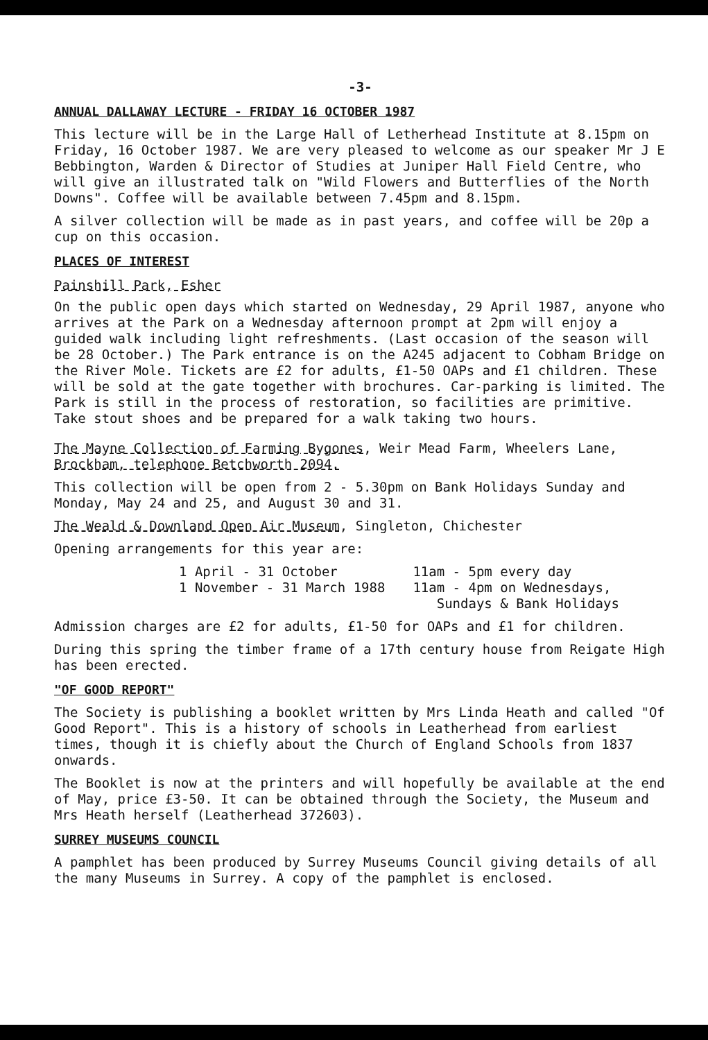-3-
ANNUAL DALLAWAY LECTURE - FRIDAY 16 OCTOBER 1987
This lecture will be in the Large Hall of Letherhead Institute at 8.15pm on Friday, 16 October 1987. We are very pleased to welcome as our speaker Mr J E Bebbington, Warden & Director of Studies at Juniper Hall Field Centre, who will give an illustrated talk on "Wild Flowers and Butterflies of the North Downs". Coffee will be available between 7.45pm and 8.15pm.
A silver collection will be made as in past years, and coffee will be 20p a cup on this occasion.
PLACES OF INTEREST
Painshill Park, Esher
On the public open days which started on Wednesday, 29 April 1987, anyone who arrives at the Park on a Wednesday afternoon prompt at 2pm will enjoy a guided walk including light refreshments. (Last occasion of the season will be 28 October.) The Park entrance is on the A245 adjacent to Cobham Bridge on the River Mole. Tickets are £2 for adults, £1-50 OAPs and £1 children. These will be sold at the gate together with brochures. Car-parking is limited. The Park is still in the process of restoration, so facilities are primitive. Take stout shoes and be prepared for a walk taking two hours.
The Mayne Collection of Farming Bygones, Weir Mead Farm, Wheelers Lane, Brockham, telephone Betchworth 2094.
This collection will be open from 2 - 5.30pm on Bank Holidays Sunday and Monday, May 24 and 25, and August 30 and 31.
The Weald & Downland Open Air Museum, Singleton, Chichester
Opening arrangements for this year are:
| 1 April - 31 October | 11am - 5pm every day |
| 1 November - 31 March 1988 | 11am - 4pm on Wednesdays, Sundays & Bank Holidays |
Admission charges are £2 for adults, £1-50 for OAPs and £1 for children.
During this spring the timber frame of a 17th century house from Reigate High has been erected.
"OF GOOD REPORT"
The Society is publishing a booklet written by Mrs Linda Heath and called "Of Good Report". This is a history of schools in Leatherhead from earliest times, though it is chiefly about the Church of England Schools from 1837 onwards.
The Booklet is now at the printers and will hopefully be available at the end of May, price £3-50. It can be obtained through the Society, the Museum and Mrs Heath herself (Leatherhead 372603).
SURREY MUSEUMS COUNCIL
A pamphlet has been produced by Surrey Museums Council giving details of all the many Museums in Surrey. A copy of the pamphlet is enclosed.